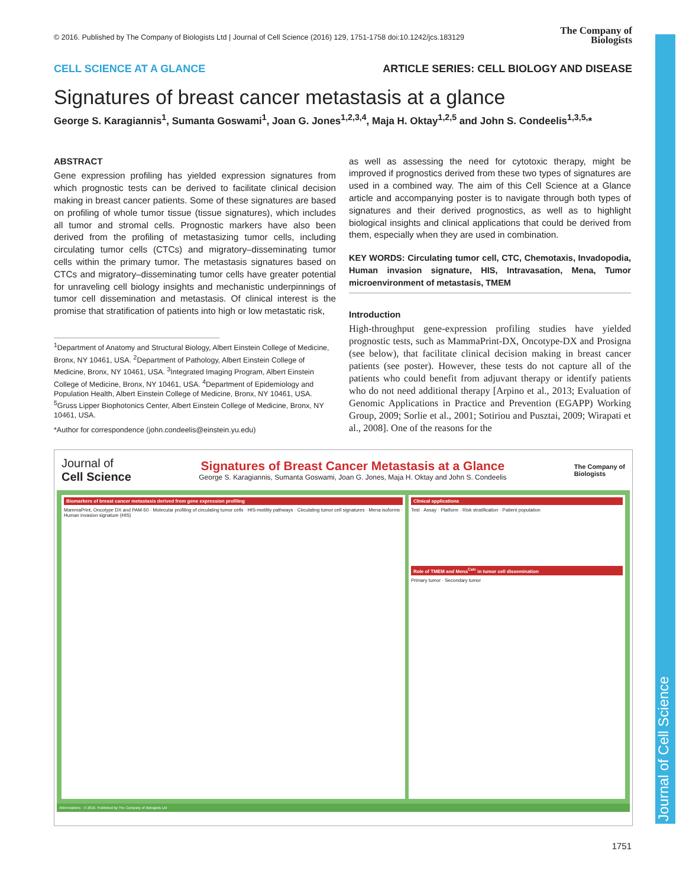© 2016. Published by The Company of Biologists Ltd | Journal of Cell Science (2016) 129, 1751-1758 doi:10.1242/jcs.183129 The Company of
Biologists
CELL SCIENCE AT A GLANCE ARTICLE SERIES: CELL BIOLOGY AND DISEASE
Signatures of breast cancer metastasis at a glance
George S. Karagiannis<sup>1</sup>, Sumanta Goswami<sup>1</sup>, Joan G. Jones<sup>1,2,3,4</sup>, Maja H. Oktay<sup>1,2,5</sup> and John S. Condeelis<sup>1,3,5,</sup>*
ABSTRACT
Gene expression profiling has yielded expression signatures from which prognostic tests can be derived to facilitate clinical decision making in breast cancer patients. Some of these signatures are based on profiling of whole tumor tissue (tissue signatures), which includes all tumor and stromal cells. Prognostic markers have also been derived from the profiling of metastasizing tumor cells, including circulating tumor cells (CTCs) and migratory–disseminating tumor cells within the primary tumor. The metastasis signatures based on CTCs and migratory–disseminating tumor cells have greater potential for unraveling cell biology insights and mechanistic underpinnings of tumor cell dissemination and metastasis. Of clinical interest is the promise that stratification of patients into high or low metastatic risk,
<sup>1</sup> Department of Anatomy and Structural Biology, Albert Einstein College of Medicine, Bronx, NY 10461, USA. <sup>2</sup>Department of Pathology, Albert Einstein College of Medicine, Bronx, NY 10461, USA. <sup>3</sup>Integrated Imaging Program, Albert Einstein College of Medicine, Bronx, NY 10461, USA. <sup>4</sup>Department of Epidemiology and Population Health, Albert Einstein College of Medicine, Bronx, NY 10461, USA. <sup>5</sup>Gruss Lipper Biophotonics Center, Albert Einstein College of Medicine, Bronx, NY 10461, USA.
*Author for correspondence (john.condeelis@einstein.yu.edu)
as well as assessing the need for cytotoxic therapy, might be improved if prognostics derived from these two types of signatures are used in a combined way. The aim of this Cell Science at a Glance article and accompanying poster is to navigate through both types of signatures and their derived prognostics, as well as to highlight biological insights and clinical applications that could be derived from them, especially when they are used in combination.
KEY WORDS: Circulating tumor cell, CTC, Chemotaxis, Invadopodia, Human invasion signature, HIS, Intravasation, Mena, Tumor microenvironment of metastasis, TMEM
Introduction
High-throughput gene-expression profiling studies have yielded prognostic tests, such as MammaPrint-DX, Oncotype-DX and Prosigna (see below), that facilitate clinical decision making in breast cancer patients (see poster). However, these tests do not capture all of the patients who could benefit from adjuvant therapy or identify patients who do not need additional therapy [Arpino et al., 2013; Evaluation of Genomic Applications in Practice and Prevention (EGAPP) Working Group, 2009; Sorlie et al., 2001; Sotiriou and Pusztai, 2009; Wirapati et al., 2008]. One of the reasons for the
Journal of
Cell Science
Signatures of Breast Cancer Metastasis at a Glance
George S. Karagiannis, Sumanta Goswami, Joan G. Jones, Maja H. Oktay and John S. Condeelis
The Company of
Biologists
Biomarkers of breast cancer metastasis derived from gene expression profiling
MammaPrint, Oncotype DX and PAM-50 · Molecular profiling of circulating tumor cells · HIS-motility pathways · Circulating tumor cell signatures · Mena isoforms · Human invasion signature (HIS)
Clinical applications
Test · Assay · Platform · Risk stratification · Patient population
Role of TMEM and Mena<sup>Calc</sup> in tumor cell dissemination
Primary tumor · Secondary tumor
Abbreviations · © 2016. Published by The Company of Biologists Ltd
Journal of Cell Science
1751